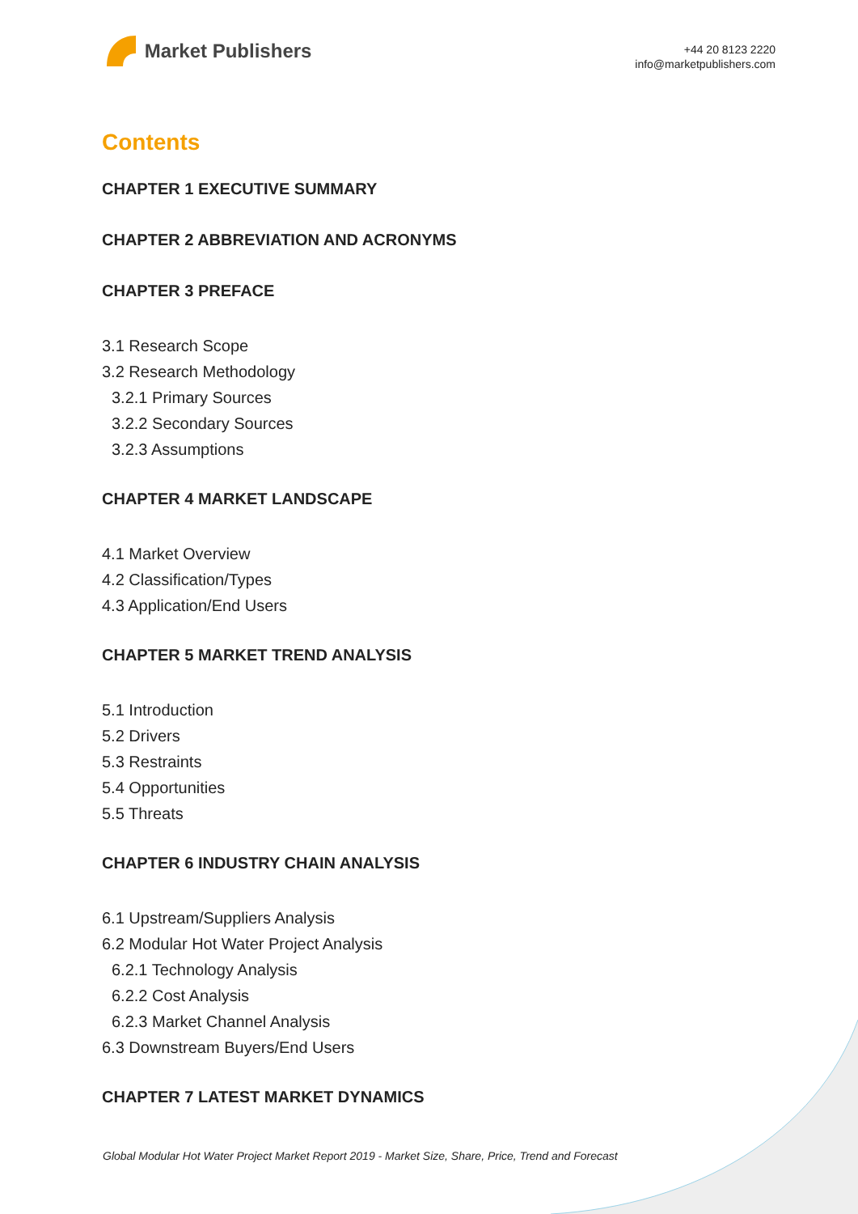Market Publishers
+44 20 8123 2220
info@marketpublishers.com
Contents
CHAPTER 1 EXECUTIVE SUMMARY
CHAPTER 2 ABBREVIATION AND ACRONYMS
CHAPTER 3 PREFACE
3.1 Research Scope
3.2 Research Methodology
3.2.1 Primary Sources
3.2.2 Secondary Sources
3.2.3 Assumptions
CHAPTER 4 MARKET LANDSCAPE
4.1 Market Overview
4.2 Classification/Types
4.3 Application/End Users
CHAPTER 5 MARKET TREND ANALYSIS
5.1 Introduction
5.2 Drivers
5.3 Restraints
5.4 Opportunities
5.5 Threats
CHAPTER 6 INDUSTRY CHAIN ANALYSIS
6.1 Upstream/Suppliers Analysis
6.2 Modular Hot Water Project Analysis
6.2.1 Technology Analysis
6.2.2 Cost Analysis
6.2.3 Market Channel Analysis
6.3 Downstream Buyers/End Users
CHAPTER 7 LATEST MARKET DYNAMICS
Global Modular Hot Water Project Market Report 2019 - Market Size, Share, Price, Trend and Forecast